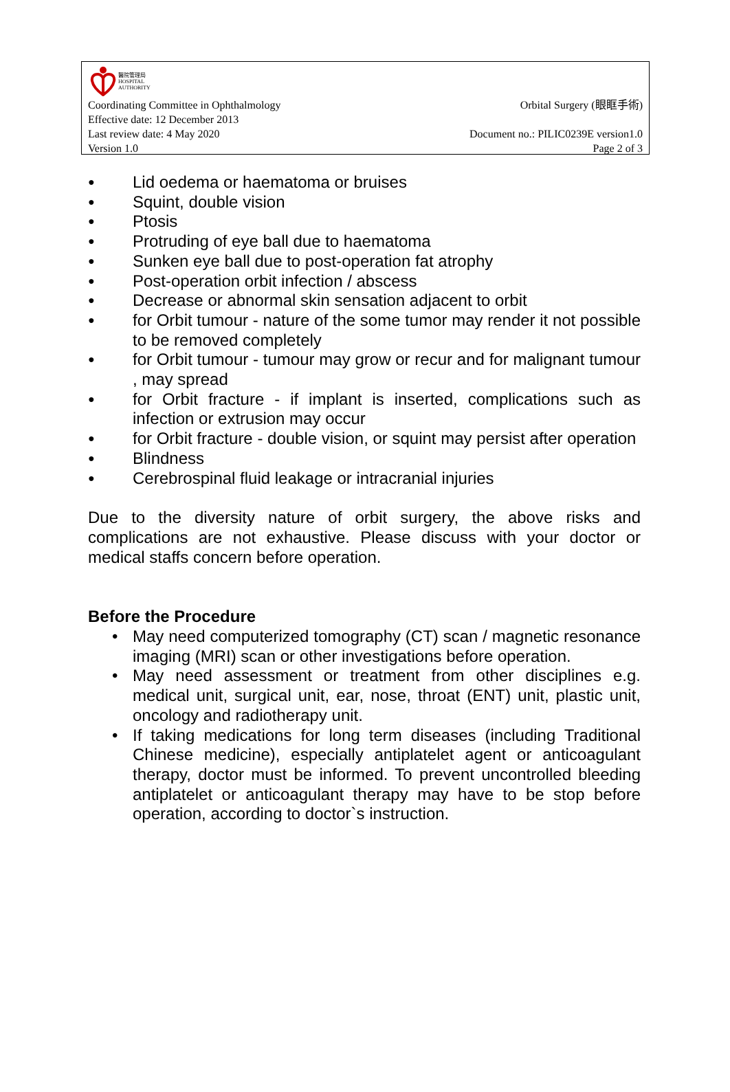醫院管理局
HOSPITAL
AUTHORITY
Coordinating Committee in Ophthalmology Orbital Surgery (眼眶手術)
Effective date: 12 December 2013
Last review date: 4 May 2020 Document no.: PILIC0239E version1.0
Version 1.0 Page 2 of 3
● Lid oedema or haematoma or bruises
● Squint, double vision
● Ptosis
● Protruding of eye ball due to haematoma
● Sunken eye ball due to post-operation fat atrophy
● Post-operation orbit infection / abscess
● Decrease or abnormal skin sensation adjacent to orbit
● for Orbit tumour - nature of the some tumor may render it not possible to be removed completely
● for Orbit tumour - tumour may grow or recur and for malignant tumour , may spread
● for Orbit fracture - if implant is inserted, complications such as infection or extrusion may occur
● for Orbit fracture - double vision, or squint may persist after operation
● Blindness
● Cerebrospinal fluid leakage or intracranial injuries
Due to the diversity nature of orbit surgery, the above risks and complications are not exhaustive. Please discuss with your doctor or medical staffs concern before operation.
Before the Procedure
• May need computerized tomography (CT) scan / magnetic resonance imaging (MRI) scan or other investigations before operation.
• May need assessment or treatment from other disciplines e.g. medical unit, surgical unit, ear, nose, throat (ENT) unit, plastic unit, oncology and radiotherapy unit.
• If taking medications for long term diseases (including Traditional Chinese medicine), especially antiplatelet agent or anticoagulant therapy, doctor must be informed. To prevent uncontrolled bleeding antiplatelet or anticoagulant therapy may have to be stop before operation, according to doctor`s instruction.